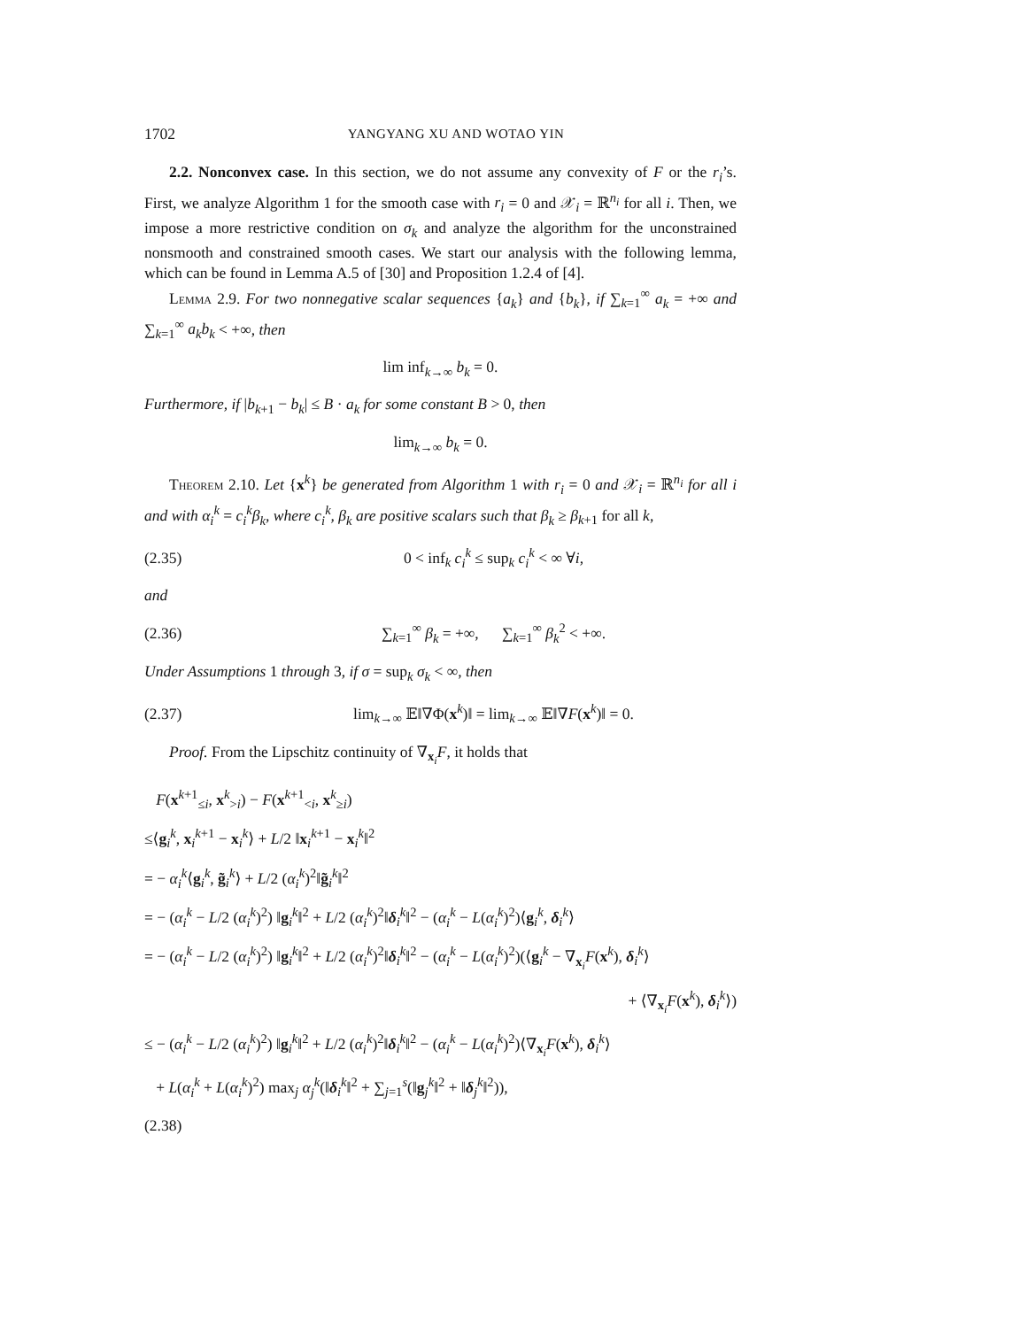1702 YANGYANG XU AND WOTAO YIN
2.2. Nonconvex case. In this section, we do not assume any convexity of F or the r<sub>i</sub>’s. First, we analyze Algorithm 1 for the smooth case with r<sub>i</sub> = 0 and 𝒳<sub>i</sub> = ℝ<sup>n<sub>i</sub></sup> for all i. Then, we impose a more restrictive condition on σ<sub>k</sub> and analyze the algorithm for the unconstrained nonsmooth and constrained smooth cases. We start our analysis with the following lemma, which can be found in Lemma A.5 of [30] and Proposition 1.2.4 of [4].
Lemma 2.9. For two nonnegative scalar sequences {a<sub>k</sub>} and {b<sub>k</sub>}, if ∑<sub>k=1</sub><sup>∞</sup> a<sub>k</sub> = +∞ and ∑<sub>k=1</sub><sup>∞</sup> a<sub>k</sub>b<sub>k</sub> < +∞, then
lim inf<sub>k→∞</sub> b<sub>k</sub> = 0.
Furthermore, if |b<sub>k+1</sub> − b<sub>k</sub>| ≤ B · a<sub>k</sub> for some constant B > 0, then
lim<sub>k→∞</sub> b<sub>k</sub> = 0.
Theorem 2.10. Let {x<sup>k</sup>} be generated from Algorithm 1 with r<sub>i</sub> = 0 and 𝒳<sub>i</sub> = ℝ<sup>n<sub>i</sub></sup> for all i and with α<sub>i</sub><sup>k</sup> = c<sub>i</sub><sup>k</sup>β<sub>k</sub>, where c<sub>i</sub><sup>k</sup>, β<sub>k</sub> are positive scalars such that β<sub>k</sub> ≥ β<sub>k+1</sub> for all k,
(2.35) 0 < inf<sub>k</sub> c<sub>i</sub><sup>k</sup> ≤ sup<sub>k</sub> c<sub>i</sub><sup>k</sup> < ∞ ∀i,
and
(2.36) ∑<sub>k=1</sub><sup>∞</sup> β<sub>k</sub> = +∞, ∑<sub>k=1</sub><sup>∞</sup> β<sub>k</sub><sup>2</sup> < +∞.
Under Assumptions 1 through 3, if σ = sup<sub>k</sub> σ<sub>k</sub> < ∞, then
(2.37) lim<sub>k→∞</sub> 𝔼‖∇Φ(x<sup>k</sup>)‖ = lim<sub>k→∞</sub> 𝔼‖∇F(x<sup>k</sup>)‖ = 0.
Proof. From the Lipschitz continuity of ∇<sub>x<sub>i</sub></sub>F, it holds that
F(x<sup>k+1</sup><sub>≤i</sub>, x<sup>k</sup><sub>>i</sub>) − F(x<sup>k+1</sup><sub><i</sub>, x<sup>k</sup><sub>≥i</sub>)
≤⟨g<sub>i</sub><sup>k</sup>, x<sub>i</sub><sup>k+1</sup> − x<sub>i</sub><sup>k</sup>⟩ + L/2 ‖x<sub>i</sub><sup>k+1</sup> − x<sub>i</sub><sup>k</sup>‖<sup>2</sup>
= − α<sub>i</sub><sup>k</sup>⟨g<sub>i</sub><sup>k</sup>, g̃<sub>i</sub><sup>k</sup>⟩ + L/2 (α<sub>i</sub><sup>k</sup>)<sup>2</sup>‖g̃<sub>i</sub><sup>k</sup>‖<sup>2</sup>
= − (α<sub>i</sub><sup>k</sup> − L/2 (α<sub>i</sub><sup>k</sup>)<sup>2</sup>) ‖g<sub>i</sub><sup>k</sup>‖<sup>2</sup> + L/2 (α<sub>i</sub><sup>k</sup>)<sup>2</sup>‖δ<sub>i</sub><sup>k</sup>‖<sup>2</sup> − (α<sub>i</sub><sup>k</sup> − L(α<sub>i</sub><sup>k</sup>)<sup>2</sup>)⟨g<sub>i</sub><sup>k</sup>, δ<sub>i</sub><sup>k</sup>⟩
= − (α<sub>i</sub><sup>k</sup> − L/2 (α<sub>i</sub><sup>k</sup>)<sup>2</sup>) ‖g<sub>i</sub><sup>k</sup>‖<sup>2</sup> + L/2 (α<sub>i</sub><sup>k</sup>)<sup>2</sup>‖δ<sub>i</sub><sup>k</sup>‖<sup>2</sup> − (α<sub>i</sub><sup>k</sup> − L(α<sub>i</sub><sup>k</sup>)<sup>2</sup>)(⟨g<sub>i</sub><sup>k</sup> − ∇<sub>x<sub>i</sub></sub>F(x<sup>k</sup>), δ<sub>i</sub><sup>k</sup>⟩
+ ⟨∇<sub>x<sub>i</sub></sub>F(x<sup>k</sup>), δ<sub>i</sub><sup>k</sup>⟩)
≤ − (α<sub>i</sub><sup>k</sup> − L/2 (α<sub>i</sub><sup>k</sup>)<sup>2</sup>) ‖g<sub>i</sub><sup>k</sup>‖<sup>2</sup> + L/2 (α<sub>i</sub><sup>k</sup>)<sup>2</sup>‖δ<sub>i</sub><sup>k</sup>‖<sup>2</sup> − (α<sub>i</sub><sup>k</sup> − L(α<sub>i</sub><sup>k</sup>)<sup>2</sup>)⟨∇<sub>x<sub>i</sub></sub>F(x<sup>k</sup>), δ<sub>i</sub><sup>k</sup>⟩
+ L(α<sub>i</sub><sup>k</sup> + L(α<sub>i</sub><sup>k</sup>)<sup>2</sup>) max<sub>j</sub> α<sub>j</sub><sup>k</sup>(‖δ<sub>i</sub><sup>k</sup>‖<sup>2</sup> + ∑<sub>j=1</sub><sup>s</sup>(‖g<sub>j</sub><sup>k</sup>‖<sup>2</sup> + ‖δ<sub>j</sub><sup>k</sup>‖<sup>2</sup>)),
(2.38)